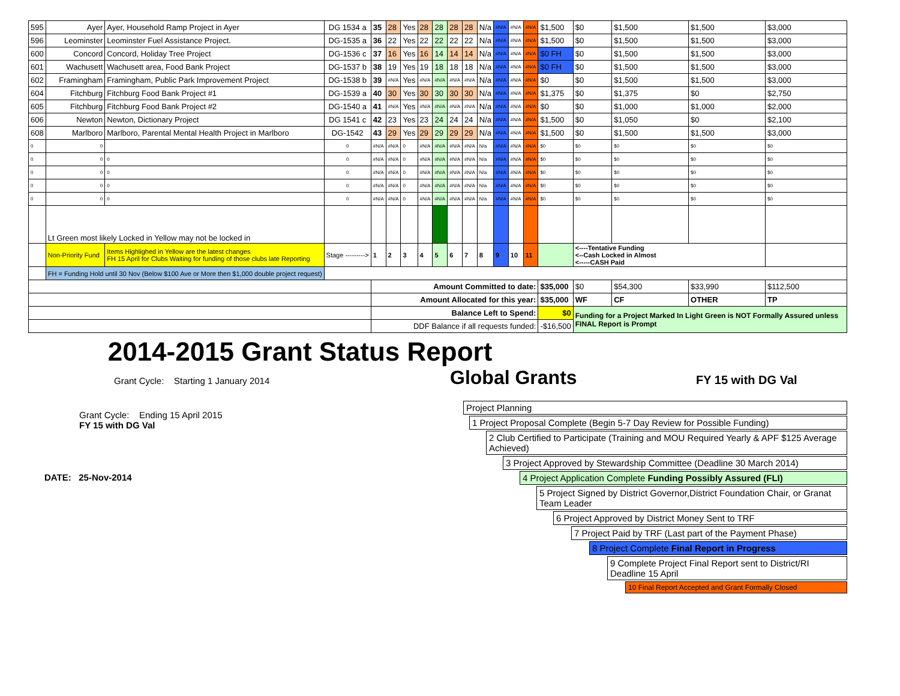| 595 | Ayer | Ayer, Household Ramp Project in Ayer | DG 1534 a | 35 | 28 | Yes | 28 | 28 | 28 | 28 | N/a | #N/A | #N/A | #N/A | $1,500 | $0 | $1,500 | $1,500 | $3,000 |
| 596 | Leominster | Leominster Fuel Assistance Project. | DG-1535 a | 36 | 22 | Yes | 22 | 22 | 22 | 22 | N/a | #N/A | #N/A | #N/A | $1,500 | $0 | $1,500 | $1,500 | $3,000 |
| 600 | Concord | Concord, Holiday Tree Project | DG-1536 c | 37 | 16 | Yes | 16 | 14 | 14 | 14 | N/a | #N/A | #N/A | #N/A | $0 FH | $0 | $1,500 | $1,500 | $3,000 |
| 601 | Wachusett | Wachusett area, Food Bank Project | DG-1537 b | 38 | 19 | Yes | 19 | 18 | 18 | 18 | N/a | #N/A | #N/A | #N/A | $0 FH | $0 | $1,500 | $1,500 | $3,000 |
| 602 | Framingham | Framingham, Public Park Improvement Project | DG-1538 b | 39 | #N/A | Yes | #N/A | #N/A | #N/A | #N/A | N/a | #N/A | #N/A | #N/A | $0 | $0 | $1,500 | $1,500 | $3,000 |
| 604 | Fitchburg | Fitchburg Food Bank Project #1 | DG-1539 a | 40 | 30 | Yes | 30 | 30 | 30 | 30 | N/a | #N/A | #N/A | #N/A | $1,375 | $0 | $1,375 | $0 | $2,750 |
| 605 | Fitchburg | Fitchburg Food Bank Project #2 | DG-1540 a | 41 | #N/A | Yes | #N/A | #N/A | #N/A | #N/A | N/a | #N/A | #N/A | #N/A | $0 | $0 | $1,000 | $1,000 | $2,000 |
| 606 | Newton | Newton, Dictionary Project | DG 1541 c | 42 | 23 | Yes | 23 | 24 | 24 | 24 | N/a | #N/A | #N/A | #N/A | $1,500 | $0 | $1,050 | $0 | $2,100 |
| 608 | Marlboro | Marlboro, Parental Mental Health Project in Marlboro | DG-1542 | 43 | 29 | Yes | 29 | 29 | 29 | 29 | N/a | #N/A | #N/A | #N/A | $1,500 | $0 | $1,500 | $1,500 | $3,000 |
| 0 | 0 | | 0 | #N/A | #N/A | 0 | #N/A | #N/A | #N/A | #N/A | N/a | #N/A | #N/A | #N/A | $0 | $0 | $0 | $0 | $0 |
| 0 | 0 | 0 | 0 | #N/A | #N/A | 0 | #N/A | #N/A | #N/A | #N/A | N/a | #N/A | #N/A | #N/A | $0 | $0 | $0 | $0 | $0 |
| 0 | 0 | 0 | 0 | #N/A | #N/A | 0 | #N/A | #N/A | #N/A | #N/A | N/a | #N/A | #N/A | #N/A | $0 | $0 | $0 | $0 | $0 |
| 0 | 0 | 0 | 0 | #N/A | #N/A | 0 | #N/A | #N/A | #N/A | #N/A | N/a | #N/A | #N/A | #N/A | $0 | $0 | $0 | $0 | $0 |
| 0 | 0 | 0 | 0 | #N/A | #N/A | 0 | #N/A | #N/A | #N/A | #N/A | N/a | #N/A | #N/A | #N/A | $0 | $0 | $0 | $0 | $0 |
| | Lt Green most likely Locked in Yellow may not be locked in | | | | | | | | | | | | | | | | | | |
| | Non-Priority Fund | Items Highlighed in Yellow are the latest changes FH 15 April for Clubs Waiting for funding of those clubs late Reporting | Stage ---------> | 1 | 2 | 3 | 4 | 5 | 6 | 7 | 8 | 9 | 10 | 11 | | <----Tentative Funding <--Cash Locked in Almost <-----CASH Paid | | | |
| | FH = Funding Hold until 30 Nov (Below $100 Ave or More then $1,000 double project request) | | | | | | | | | | | | | | | | | | |
| | | | | Amount Committed to date: | | | | | | | | | | | $35,000 | $0 | $54,300 | $33,990 | $112,500 |
| | | | | Amount Allocated for this year: | | | | | | | | | | | $35,000 | WF | CF | OTHER | TP |
| | | | | Balance Left to Spend: | | | | | | | | | | | $0 | Funding for a Project Marked In Light Green is NOT Formally Assured unless FINAL Report is Prompt | | | |
| | | | | DDF Balance if all requests funded: | | | | | | | | | | | -$16,500 | | | | |
2014-2015 Grant Status Report
Grant Cycle: Starting 1 January 2014
Global Grants
FY 15 with DG Val
Grant Cycle: Ending 15 April 2015
FY 15 with DG Val
DATE: 25-Nov-2014
Project Planning
1 Project Proposal Complete (Begin 5-7 Day Review for Possible Funding)
2 Club Certified to Participate (Training and MOU Required Yearly & APF $125 Average Achieved)
3 Project Approved by Stewardship Committee (Deadline 30 March 2014)
4 Project Application Complete Funding Possibly Assured (FLI)
5 Project Signed by District Governor,District Foundation Chair, or Granat Team Leader
6 Project Approved by District Money Sent to TRF
7 Project Paid by TRF (Last part of the Payment Phase)
8 Project Complete Final Report in Progress
9 Complete Project Final Report sent to District/RI Deadline 15 April
10 Final Report Accepted and Grant Formally Closed